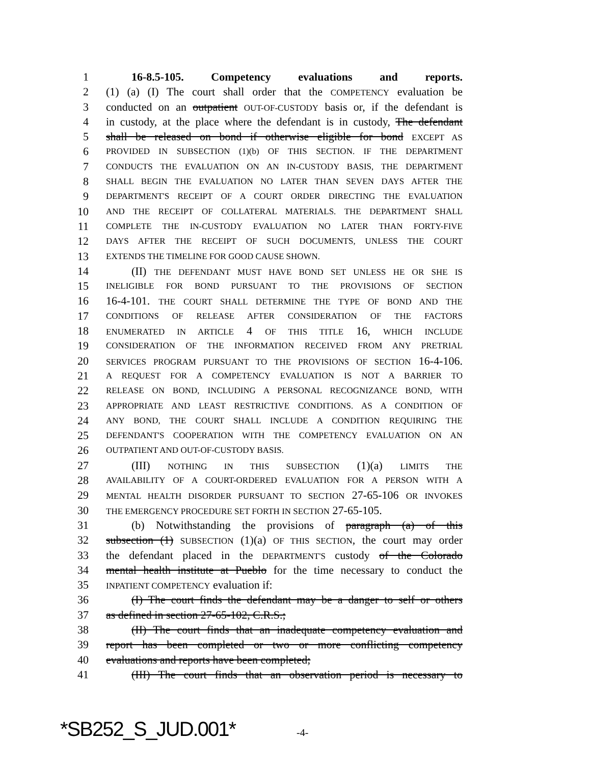1 16-8.5-105. Competency evaluations and reports.
2 (1) (a) (I) The court shall order that the COMPETENCY evaluation be
3 conducted on an outpatient OUT-OF-CUSTODY basis or, if the defendant is
4 in custody, at the place where the defendant is in custody, The defendant
5 shall be released on bond if otherwise eligible for bond EXCEPT AS
6 PROVIDED IN SUBSECTION (1)(b) OF THIS SECTION. IF THE DEPARTMENT
7 CONDUCTS THE EVALUATION ON AN IN-CUSTODY BASIS, THE DEPARTMENT
8 SHALL BEGIN THE EVALUATION NO LATER THAN SEVEN DAYS AFTER THE
9 DEPARTMENT'S RECEIPT OF A COURT ORDER DIRECTING THE EVALUATION
10 AND THE RECEIPT OF COLLATERAL MATERIALS. THE DEPARTMENT SHALL
11 COMPLETE THE IN-CUSTODY EVALUATION NO LATER THAN FORTY-FIVE
12 DAYS AFTER THE RECEIPT OF SUCH DOCUMENTS, UNLESS THE COURT
13 EXTENDS THE TIMELINE FOR GOOD CAUSE SHOWN.
14 (II) THE DEFENDANT MUST HAVE BOND SET UNLESS HE OR SHE IS
15 INELIGIBLE FOR BOND PURSUANT TO THE PROVISIONS OF SECTION
16 16-4-101. THE COURT SHALL DETERMINE THE TYPE OF BOND AND THE
17 CONDITIONS OF RELEASE AFTER CONSIDERATION OF THE FACTORS
18 ENUMERATED IN ARTICLE 4 OF THIS TITLE 16, WHICH INCLUDE
19 CONSIDERATION OF THE INFORMATION RECEIVED FROM ANY PRETRIAL
20 SERVICES PROGRAM PURSUANT TO THE PROVISIONS OF SECTION 16-4-106.
21 A REQUEST FOR A COMPETENCY EVALUATION IS NOT A BARRIER TO
22 RELEASE ON BOND, INCLUDING A PERSONAL RECOGNIZANCE BOND, WITH
23 APPROPRIATE AND LEAST RESTRICTIVE CONDITIONS. AS A CONDITION OF
24 ANY BOND, THE COURT SHALL INCLUDE A CONDITION REQUIRING THE
25 DEFENDANT'S COOPERATION WITH THE COMPETENCY EVALUATION ON AN
26 OUTPATIENT AND OUT-OF-CUSTODY BASIS.
27 (III) NOTHING IN THIS SUBSECTION (1)(a) LIMITS THE
28 AVAILABILITY OF A COURT-ORDERED EVALUATION FOR A PERSON WITH A
29 MENTAL HEALTH DISORDER PURSUANT TO SECTION 27-65-106 OR INVOKES
30 THE EMERGENCY PROCEDURE SET FORTH IN SECTION 27-65-105.
31 (b) Notwithstanding the provisions of paragraph (a) of this
32 subsection (1) SUBSECTION (1)(a) OF THIS SECTION, the court may order
33 the defendant placed in the DEPARTMENT'S custody of the Colorado
34 mental health institute at Pueblo for the time necessary to conduct the
35 INPATIENT COMPETENCY evaluation if:
36 (I) The court finds the defendant may be a danger to self or others
37 as defined in section 27-65-102, C.R.S.;
38 (II) The court finds that an inadequate competency evaluation and
39 report has been completed or two or more conflicting competency
40 evaluations and reports have been completed;
41 (III) The court finds that an observation period is necessary to
*SB252_S_JUD.001* -4-